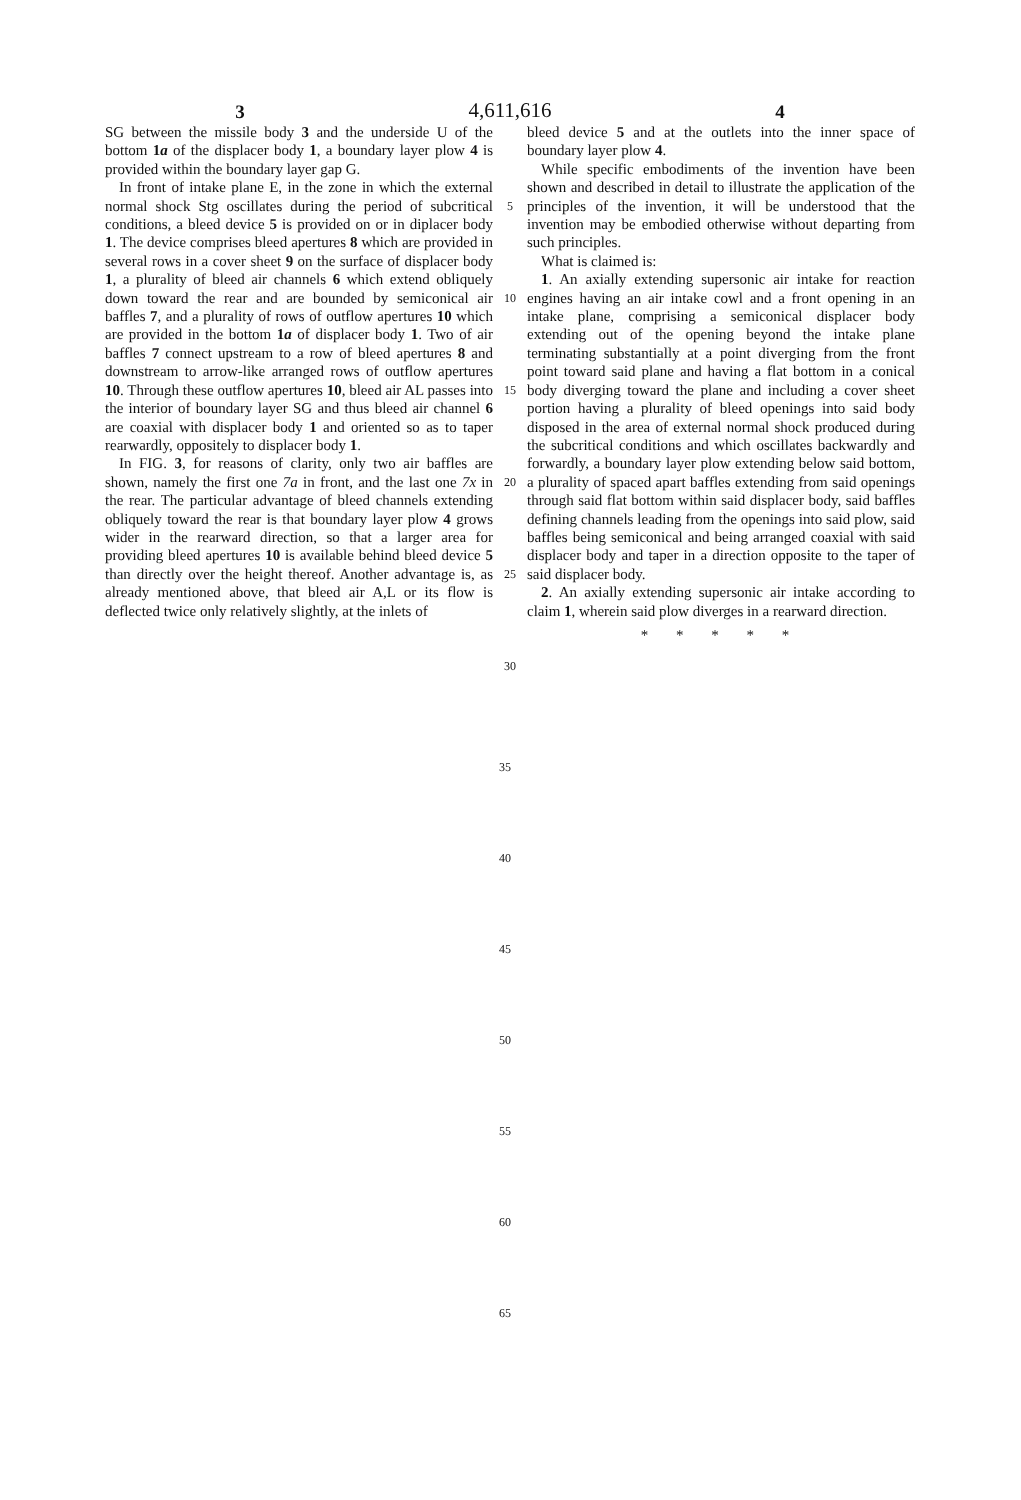3
4,611,616
4
SG between the missile body 3 and the underside U of the bottom 1a of the displacer body 1, a boundary layer plow 4 is provided within the boundary layer gap G.
In front of intake plane E, in the zone in which the external normal shock Stg oscillates during the period of subcritical conditions, a bleed device 5 is provided on or in diplacer body 1. The device comprises bleed apertures 8 which are provided in several rows in a cover sheet 9 on the surface of displacer body 1, a plurality of bleed air channels 6 which extend obliquely down toward the rear and are bounded by semiconical air baffles 7, and a plurality of rows of outflow apertures 10 which are provided in the bottom 1a of displacer body 1. Two of air baffles 7 connect upstream to a row of bleed apertures 8 and downstream to arrow-like arranged rows of outflow apertures 10. Through these outflow apertures 10, bleed air AL passes into the interior of boundary layer SG and thus bleed air channel 6 are coaxial with displacer body 1 and oriented so as to taper rearwardly, oppositely to displacer body 1.
In FIG. 3, for reasons of clarity, only two air baffles are shown, namely the first one 7a in front, and the last one 7x in the rear. The particular advantage of bleed channels extending obliquely toward the rear is that boundary layer plow 4 grows wider in the rearward direction, so that a larger area for providing bleed apertures 10 is available behind bleed device 5 than directly over the height thereof. Another advantage is, as already mentioned above, that bleed air A,L or its flow is deflected twice only relatively slightly, at the inlets of
5
10
15
20
25
30
bleed device 5 and at the outlets into the inner space of boundary layer plow 4.
While specific embodiments of the invention have been shown and described in detail to illustrate the application of the principles of the invention, it will be understood that the invention may be embodied otherwise without departing from such principles.
What is claimed is:
1. An axially extending supersonic air intake for reaction engines having an air intake cowl and a front opening in an intake plane, comprising a semiconical displacer body extending out of the opening beyond the intake plane terminating substantially at a point diverging from the front point toward said plane and having a flat bottom in a conical body diverging toward the plane and including a cover sheet portion having a plurality of bleed openings into said body disposed in the area of external normal shock produced during the subcritical conditions and which oscillates backwardly and forwardly, a boundary layer plow extending below said bottom, a plurality of spaced apart baffles extending from said openings through said flat bottom within said displacer body, said baffles defining channels leading from the openings into said plow, said baffles being semiconical and being arranged coaxial with said displacer body and taper in a direction opposite to the taper of said displacer body.
2. An axially extending supersonic air intake according to claim 1, wherein said plow diverges in a rearward direction.
* * * * *
35
40
45
50
55
60
65